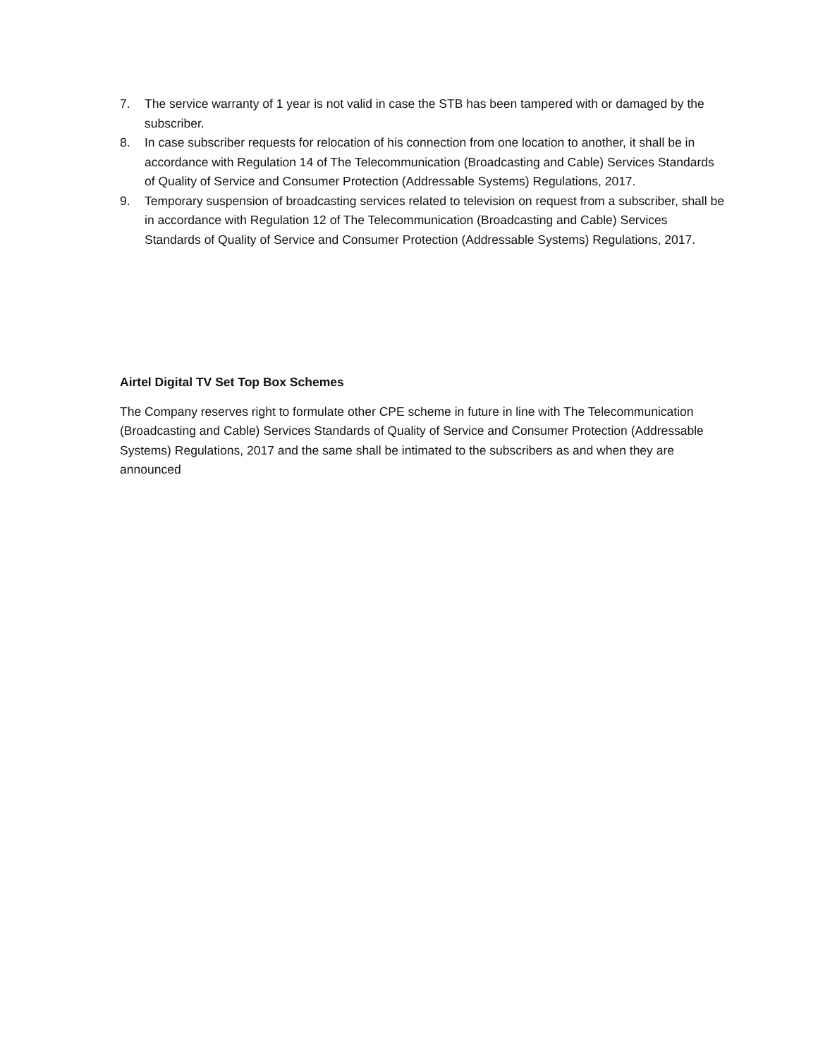7. The service warranty of 1 year is not valid in case the STB has been tampered with or damaged by the subscriber.
8. In case subscriber requests for relocation of his connection from one location to another, it shall be in accordance with Regulation 14 of The Telecommunication (Broadcasting and Cable) Services Standards of Quality of Service and Consumer Protection (Addressable Systems) Regulations, 2017.
9. Temporary suspension of broadcasting services related to television on request from a subscriber, shall be in accordance with Regulation 12 of The Telecommunication (Broadcasting and Cable) Services Standards of Quality of Service and Consumer Protection (Addressable Systems) Regulations, 2017.
Airtel Digital TV Set Top Box Schemes
The Company reserves right to formulate other CPE scheme in future in line with The Telecommunication (Broadcasting and Cable) Services Standards of Quality of Service and Consumer Protection (Addressable Systems) Regulations, 2017 and the same shall be intimated to the subscribers as and when they are announced